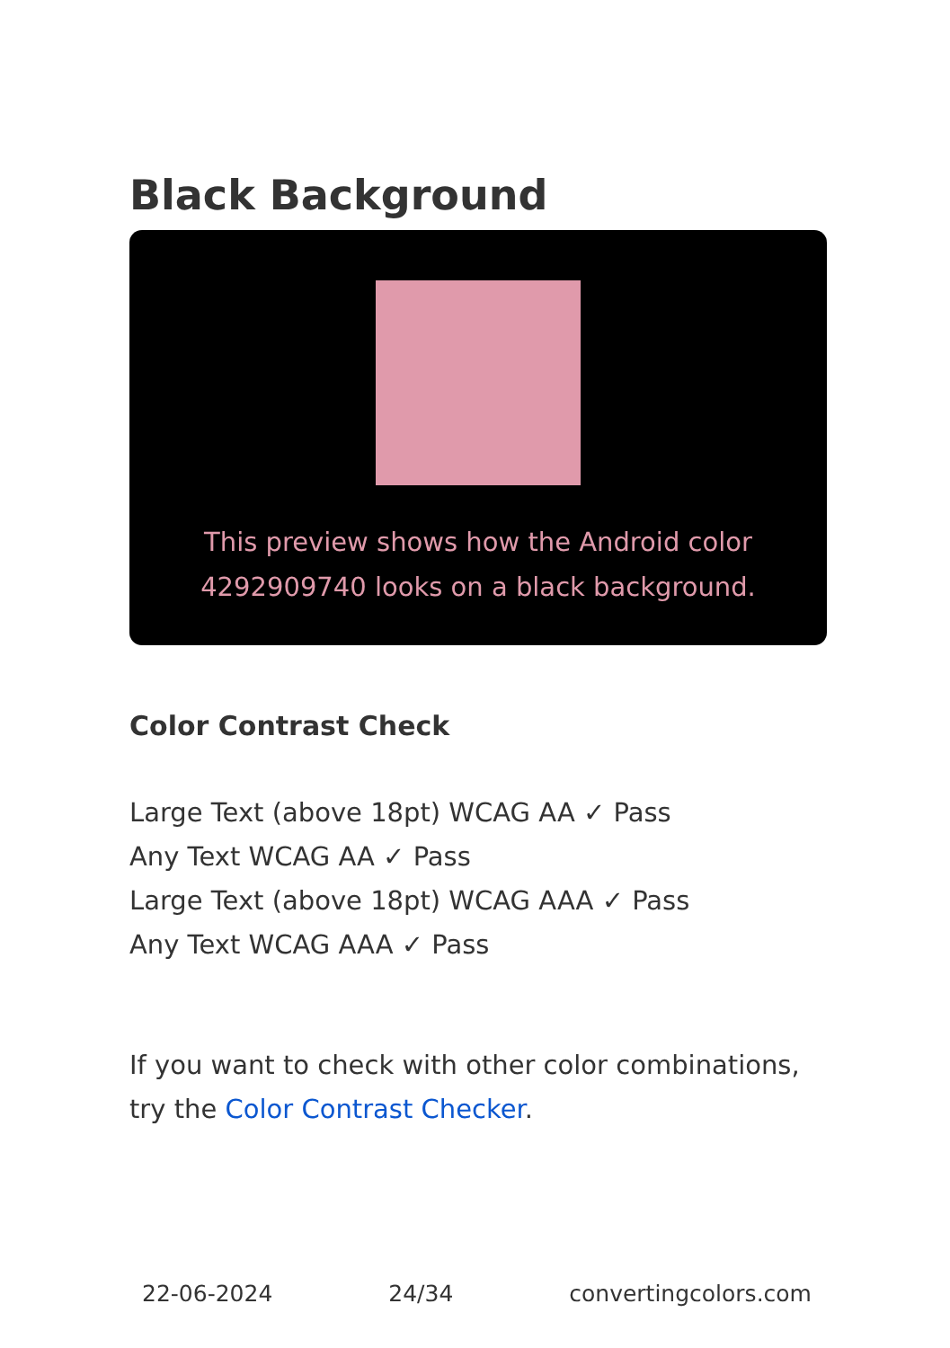Black Background
This preview shows how the Android color 4292909740 looks on a black background.
Color Contrast Check
Large Text (above 18pt) WCAG AA ✓ Pass
Any Text WCAG AA ✓ Pass
Large Text (above 18pt) WCAG AAA ✓ Pass
Any Text WCAG AAA ✓ Pass
If you want to check with other color combinations, try the Color Contrast Checker.
22-06-2024 24/34 convertingcolors.com